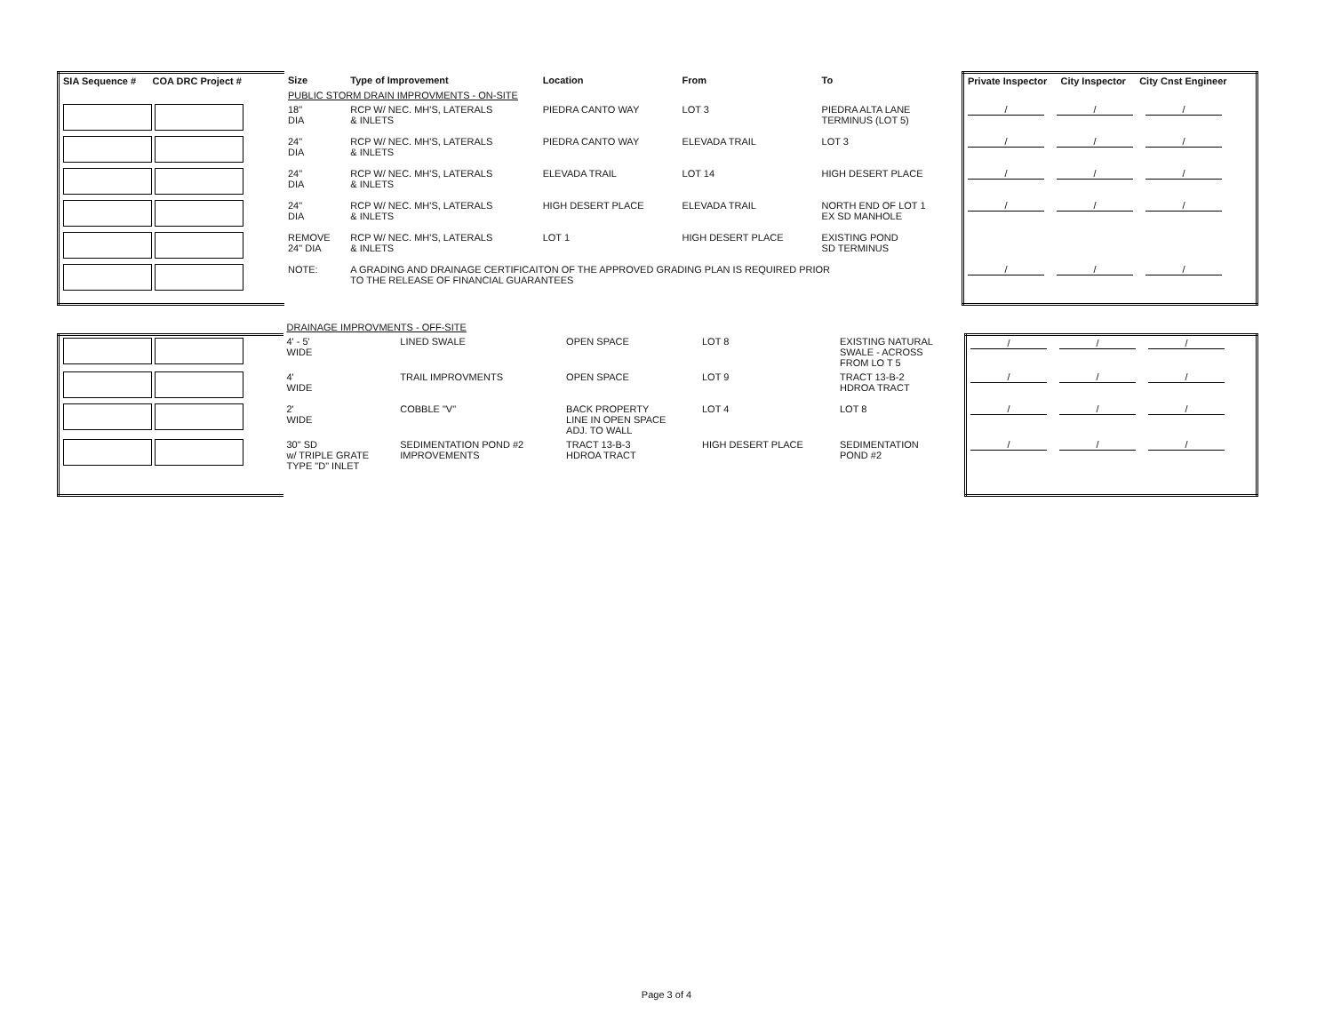| SIA Sequence # COA DRC Project # | Size | Type of Improvement | Location | From | To | Private Inspector City Inspector City Cnst Engineer |
| --- | --- | --- | --- | --- | --- | --- |
| | PUBLIC STORM DRAIN IMPROVMENTS - ON-SITE | | | | | |
| | 18" DIA | RCP W/ NEC. MH'S, LATERALS & INLETS | PIEDRA CANTO WAY | LOT 3 | PIEDRA ALTA LANE TERMINUS (LOT 5) | / / / |
| | 24" DIA | RCP W/ NEC. MH'S, LATERALS & INLETS | PIEDRA CANTO WAY | ELEVADA TRAIL | LOT 3 | / / / |
| | 24" DIA | RCP W/ NEC. MH'S, LATERALS & INLETS | ELEVADA TRAIL | LOT 14 | HIGH DESERT PLACE | / / / |
| | 24" DIA | RCP W/ NEC. MH'S, LATERALS & INLETS | HIGH DESERT PLACE | ELEVADA TRAIL | NORTH END OF LOT 1 EX SD MANHOLE | / / / |
| | REMOVE 24" DIA | RCP W/ NEC. MH'S, LATERALS & INLETS | LOT 1 | HIGH DESERT PLACE | EXISTING POND SD TERMINUS | |
| | NOTE: | A GRADING AND DRAINAGE CERTIFICAITON OF THE APPROVED GRADING PLAN IS REQUIRED PRIOR TO THE RELEASE OF FINANCIAL GUARANTEES | | | | / / / |
| | DRAINAGE IMPROVMENTS - OFF-SITE | | | | | |
| | 4' - 5' WIDE | LINED SWALE | OPEN SPACE | LOT 8 | EXISTING NATURAL SWALE - ACROSS FROM LO T 5 | / / / |
| | 4' WIDE | TRAIL IMPROVMENTS | OPEN SPACE | LOT 9 | TRACT 13-B-2 HDROA TRACT | / / / |
| | 2' WIDE | COBBLE "V" | BACK PROPERTY LINE IN OPEN SPACE ADJ. TO WALL | LOT 4 | LOT 8 | / / / |
| | 30" SD w/ TRIPLE GRATE TYPE "D" INLET | SEDIMENTATION POND #2 IMPROVEMENTS | TRACT 13-B-3 HDROA TRACT | HIGH DESERT PLACE | SEDIMENTATION POND #2 | / / / |
Page 3 of 4